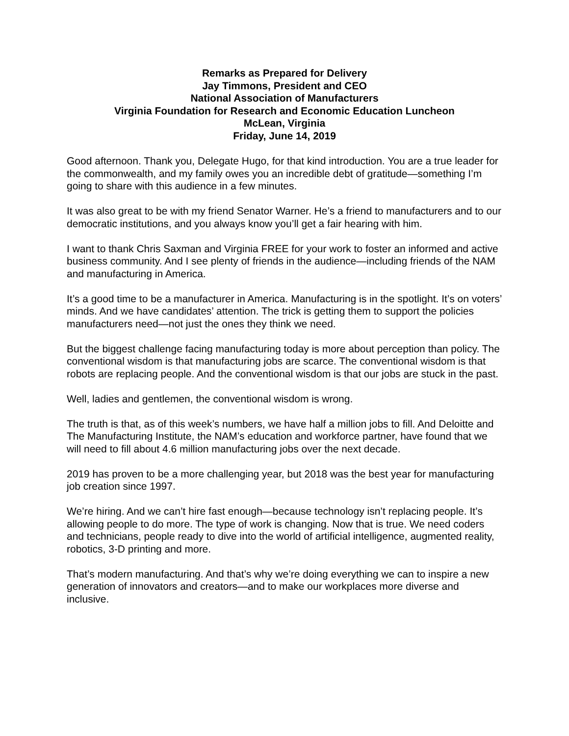Remarks as Prepared for Delivery
Jay Timmons, President and CEO
National Association of Manufacturers
Virginia Foundation for Research and Economic Education Luncheon
McLean, Virginia
Friday, June 14, 2019
Good afternoon. Thank you, Delegate Hugo, for that kind introduction. You are a true leader for the commonwealth, and my family owes you an incredible debt of gratitude—something I’m going to share with this audience in a few minutes.
It was also great to be with my friend Senator Warner. He’s a friend to manufacturers and to our democratic institutions, and you always know you’ll get a fair hearing with him.
I want to thank Chris Saxman and Virginia FREE for your work to foster an informed and active business community. And I see plenty of friends in the audience—including friends of the NAM and manufacturing in America.
It’s a good time to be a manufacturer in America. Manufacturing is in the spotlight. It’s on voters’ minds. And we have candidates’ attention. The trick is getting them to support the policies manufacturers need—not just the ones they think we need.
But the biggest challenge facing manufacturing today is more about perception than policy. The conventional wisdom is that manufacturing jobs are scarce. The conventional wisdom is that robots are replacing people. And the conventional wisdom is that our jobs are stuck in the past.
Well, ladies and gentlemen, the conventional wisdom is wrong.
The truth is that, as of this week’s numbers, we have half a million jobs to fill. And Deloitte and The Manufacturing Institute, the NAM’s education and workforce partner, have found that we will need to fill about 4.6 million manufacturing jobs over the next decade.
2019 has proven to be a more challenging year, but 2018 was the best year for manufacturing job creation since 1997.
We’re hiring. And we can’t hire fast enough—because technology isn’t replacing people. It’s allowing people to do more. The type of work is changing. Now that is true. We need coders and technicians, people ready to dive into the world of artificial intelligence, augmented reality, robotics, 3-D printing and more.
That’s modern manufacturing. And that’s why we’re doing everything we can to inspire a new generation of innovators and creators—and to make our workplaces more diverse and inclusive.